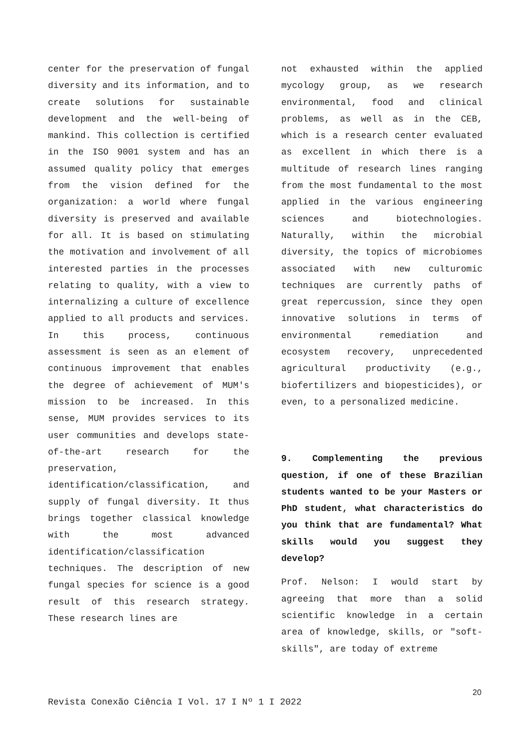center for the preservation of fungal diversity and its information, and to create solutions for sustainable development and the well-being of mankind. This collection is certified in the ISO 9001 system and has an assumed quality policy that emerges from the vision defined for the organization: a world where fungal diversity is preserved and available for all. It is based on stimulating the motivation and involvement of all interested parties in the processes relating to quality, with a view to internalizing a culture of excellence applied to all products and services. In this process, continuous assessment is seen as an element of continuous improvement that enables the degree of achievement of MUM's mission to be increased. In this sense, MUM provides services to its user communities and develops state-of-the-art research for the preservation, identification/classification, and supply of fungal diversity. It thus brings together classical knowledge with the most advanced identification/classification techniques. The description of new fungal species for science is a good result of this research strategy. These research lines are
not exhausted within the applied mycology group, as we research environmental, food and clinical problems, as well as in the CEB, which is a research center evaluated as excellent in which there is a multitude of research lines ranging from the most fundamental to the most applied in the various engineering sciences and biotechnologies. Naturally, within the microbial diversity, the topics of microbiomes associated with new culturomic techniques are currently paths of great repercussion, since they open innovative solutions in terms of environmental remediation and ecosystem recovery, unprecedented agricultural productivity (e.g., biofertilizers and biopesticides), or even, to a personalized medicine.
9. Complementing the previous question, if one of these Brazilian students wanted to be your Masters or PhD student, what characteristics do you think that are fundamental? What skills would you suggest they develop?
Prof. Nelson: I would start by agreeing that more than a solid scientific knowledge in a certain area of knowledge, skills, or "soft-skills", are today of extreme
20
Revista Conexão Ciência I Vol. 17 I Nº 1 I 2022